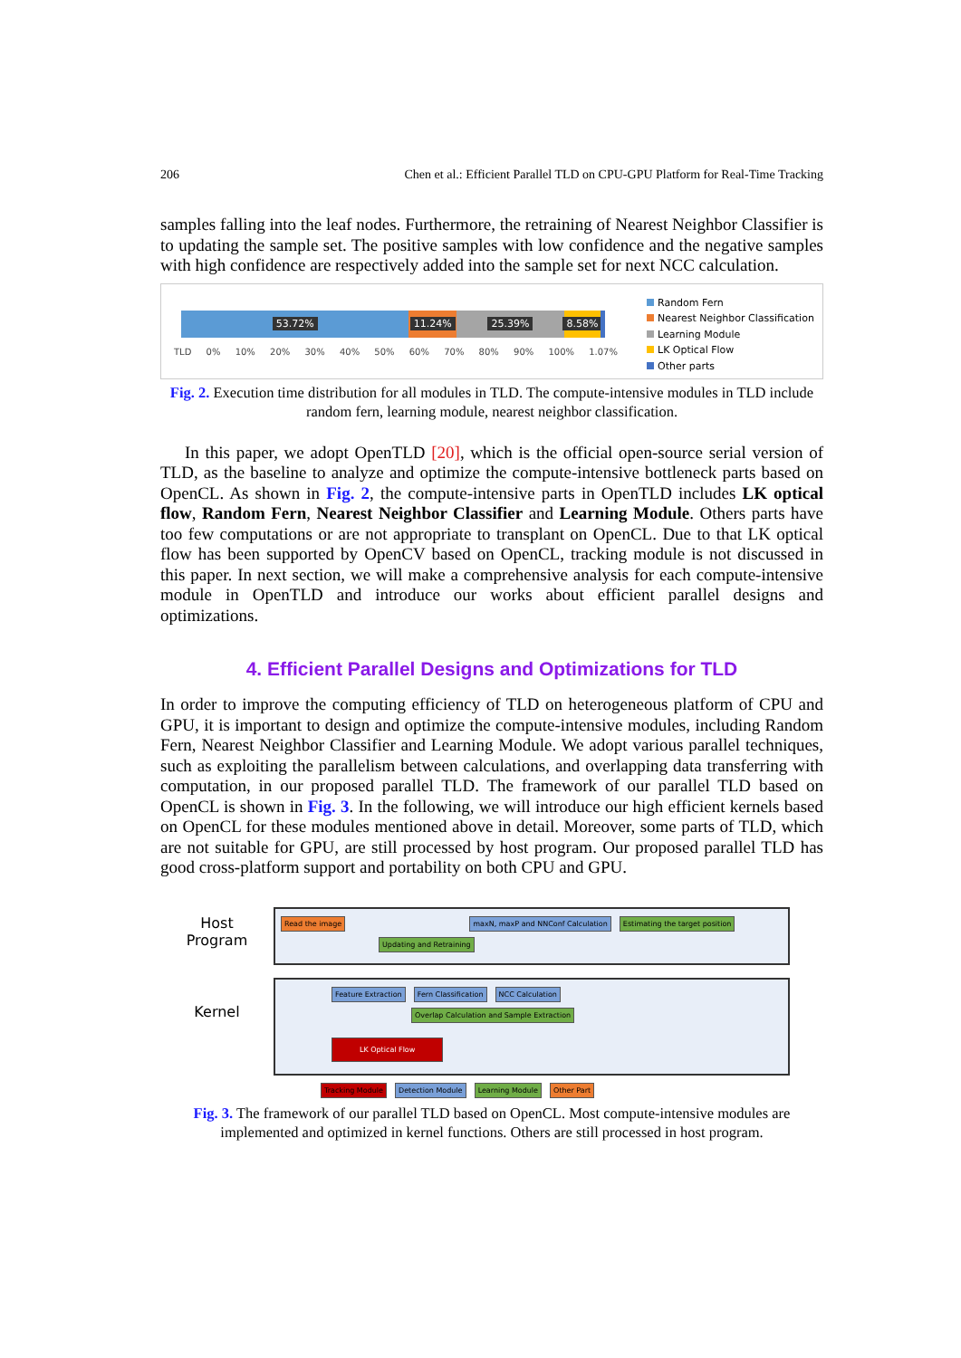206 Chen et al.: Efficient Parallel TLD on CPU-GPU Platform for Real-Time Tracking
samples falling into the leaf nodes. Furthermore, the retraining of Nearest Neighbor Classifier is to updating the sample set. The positive samples with low confidence and the negative samples with high confidence are respectively added into the sample set for next NCC calculation.
53.72% 11.24% 25.39% 8.58%
TLD 0% 10% 20% 30% 40% 50% 60% 70% 80% 90% 100% 1.07%
Random Fern
Nearest Neighbor Classification
Learning Module
LK Optical Flow
Other parts
Fig. 2. Execution time distribution for all modules in TLD. The compute-intensive modules in TLD include random fern, learning module, nearest neighbor classification.
In this paper, we adopt OpenTLD [20], which is the official open-source serial version of TLD, as the baseline to analyze and optimize the compute-intensive bottleneck parts based on OpenCL. As shown in Fig. 2, the compute-intensive parts in OpenTLD includes LK optical flow, Random Fern, Nearest Neighbor Classifier and Learning Module. Others parts have too few computations or are not appropriate to transplant on OpenCL. Due to that LK optical flow has been supported by OpenCV based on OpenCL, tracking module is not discussed in this paper. In next section, we will make a comprehensive analysis for each compute-intensive module in OpenTLD and introduce our works about efficient parallel designs and optimizations.
4. Efficient Parallel Designs and Optimizations for TLD
In order to improve the computing efficiency of TLD on heterogeneous platform of CPU and GPU, it is important to design and optimize the compute-intensive modules, including Random Fern, Nearest Neighbor Classifier and Learning Module. We adopt various parallel techniques, such as exploiting the parallelism between calculations, and overlapping data transferring with computation, in our proposed parallel TLD. The framework of our parallel TLD based on OpenCL is shown in Fig. 3. In the following, we will introduce our high efficient kernels based on OpenCL for these modules mentioned above in detail. Moreover, some parts of TLD, which are not suitable for GPU, are still processed by host program. Our proposed parallel TLD has good cross-platform support and portability on both CPU and GPU.
Host
Program
Kernel
Read the image maxN, maxP and NNConf Calculation Estimating the target position Updating and Retraining
Feature Extraction Fern Classification NCC Calculation Overlap Calculation and Sample Extraction
LK Optical Flow
Tracking Module Detection Module Learning Module Other Part
Fig. 3. The framework of our parallel TLD based on OpenCL. Most compute-intensive modules are implemented and optimized in kernel functions. Others are still processed in host program.